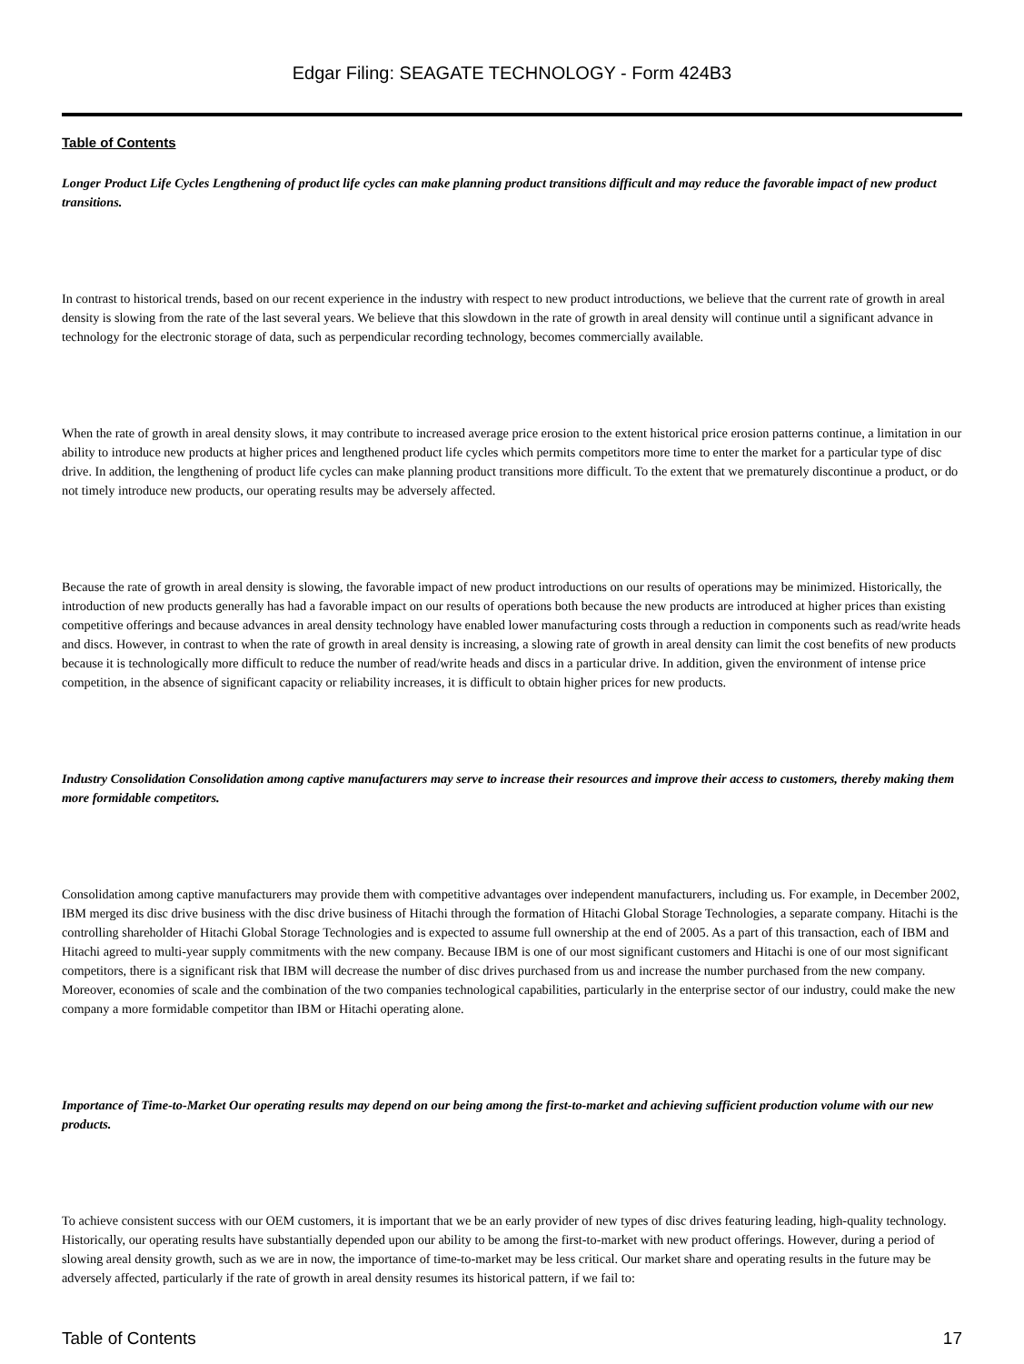Edgar Filing: SEAGATE TECHNOLOGY - Form 424B3
Table of Contents
Longer Product Life Cycles Lengthening of product life cycles can make planning product transitions difficult and may reduce the favorable impact of new product transitions.
In contrast to historical trends, based on our recent experience in the industry with respect to new product introductions, we believe that the current rate of growth in areal density is slowing from the rate of the last several years. We believe that this slowdown in the rate of growth in areal density will continue until a significant advance in technology for the electronic storage of data, such as perpendicular recording technology, becomes commercially available.
When the rate of growth in areal density slows, it may contribute to increased average price erosion to the extent historical price erosion patterns continue, a limitation in our ability to introduce new products at higher prices and lengthened product life cycles which permits competitors more time to enter the market for a particular type of disc drive. In addition, the lengthening of product life cycles can make planning product transitions more difficult. To the extent that we prematurely discontinue a product, or do not timely introduce new products, our operating results may be adversely affected.
Because the rate of growth in areal density is slowing, the favorable impact of new product introductions on our results of operations may be minimized. Historically, the introduction of new products generally has had a favorable impact on our results of operations both because the new products are introduced at higher prices than existing competitive offerings and because advances in areal density technology have enabled lower manufacturing costs through a reduction in components such as read/write heads and discs. However, in contrast to when the rate of growth in areal density is increasing, a slowing rate of growth in areal density can limit the cost benefits of new products because it is technologically more difficult to reduce the number of read/write heads and discs in a particular drive. In addition, given the environment of intense price competition, in the absence of significant capacity or reliability increases, it is difficult to obtain higher prices for new products.
Industry Consolidation Consolidation among captive manufacturers may serve to increase their resources and improve their access to customers, thereby making them more formidable competitors.
Consolidation among captive manufacturers may provide them with competitive advantages over independent manufacturers, including us. For example, in December 2002, IBM merged its disc drive business with the disc drive business of Hitachi through the formation of Hitachi Global Storage Technologies, a separate company. Hitachi is the controlling shareholder of Hitachi Global Storage Technologies and is expected to assume full ownership at the end of 2005. As a part of this transaction, each of IBM and Hitachi agreed to multi-year supply commitments with the new company. Because IBM is one of our most significant customers and Hitachi is one of our most significant competitors, there is a significant risk that IBM will decrease the number of disc drives purchased from us and increase the number purchased from the new company. Moreover, economies of scale and the combination of the two companies technological capabilities, particularly in the enterprise sector of our industry, could make the new company a more formidable competitor than IBM or Hitachi operating alone.
Importance of Time-to-Market Our operating results may depend on our being among the first-to-market and achieving sufficient production volume with our new products.
To achieve consistent success with our OEM customers, it is important that we be an early provider of new types of disc drives featuring leading, high-quality technology. Historically, our operating results have substantially depended upon our ability to be among the first-to-market with new product offerings. However, during a period of slowing areal density growth, such as we are in now, the importance of time-to-market may be less critical. Our market share and operating results in the future may be adversely affected, particularly if the rate of growth in areal density resumes its historical pattern, if we fail to:
Table of Contents 17